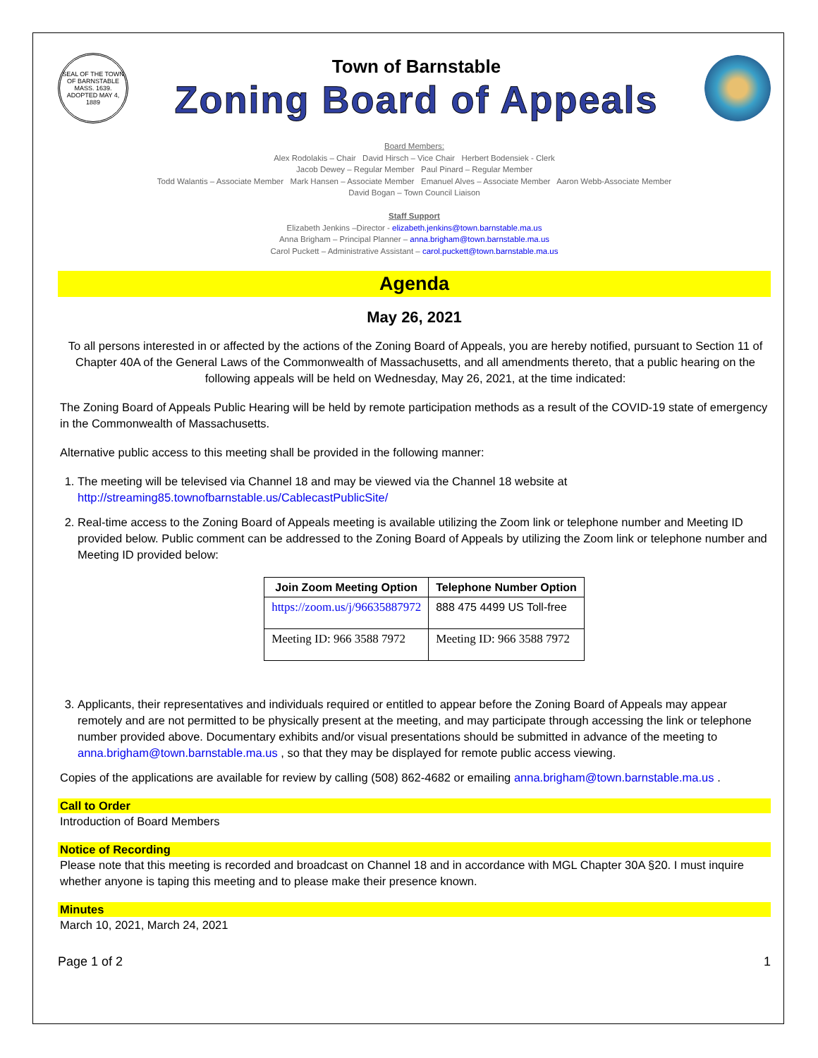SEAL OF THE TOWN OF BARNSTABLE MASS. 1639. ADOPTED MAY 4, 1889
Town of Barnstable
Zoning Board of Appeals
Board Members:
Alex Rodolakis – Chair David Hirsch – Vice Chair Herbert Bodensiek - Clerk
Jacob Dewey – Regular Member Paul Pinard – Regular Member
Todd Walantis – Associate Member Mark Hansen – Associate Member Emanuel Alves – Associate Member Aaron Webb-Associate Member
David Bogan – Town Council Liaison
Staff Support
Elizabeth Jenkins –Director - elizabeth.jenkins@town.barnstable.ma.us
Anna Brigham – Principal Planner – anna.brigham@town.barnstable.ma.us
Carol Puckett – Administrative Assistant – carol.puckett@town.barnstable.ma.us
Agenda
May 26, 2021
To all persons interested in or affected by the actions of the Zoning Board of Appeals, you are hereby notified, pursuant to Section 11 of Chapter 40A of the General Laws of the Commonwealth of Massachusetts, and all amendments thereto, that a public hearing on the following appeals will be held on Wednesday, May 26, 2021, at the time indicated:
The Zoning Board of Appeals Public Hearing will be held by remote participation methods as a result of the COVID-19 state of emergency in the Commonwealth of Massachusetts.
Alternative public access to this meeting shall be provided in the following manner:
1. The meeting will be televised via Channel 18 and may be viewed via the Channel 18 website at http://streaming85.townofbarnstable.us/CablecastPublicSite/
2. Real-time access to the Zoning Board of Appeals meeting is available utilizing the Zoom link or telephone number and Meeting ID provided below. Public comment can be addressed to the Zoning Board of Appeals by utilizing the Zoom link or telephone number and Meeting ID provided below:
| Join Zoom Meeting Option | Telephone Number Option |
| --- | --- |
| https://zoom.us/j/96635887972 | 888 475 4499 US Toll-free |
| Meeting ID: 966 3588 7972 | Meeting ID: 966 3588 7972 |
3. Applicants, their representatives and individuals required or entitled to appear before the Zoning Board of Appeals may appear remotely and are not permitted to be physically present at the meeting, and may participate through accessing the link or telephone number provided above. Documentary exhibits and/or visual presentations should be submitted in advance of the meeting to anna.brigham@town.barnstable.ma.us , so that they may be displayed for remote public access viewing.
Copies of the applications are available for review by calling (508) 862-4682 or emailing anna.brigham@town.barnstable.ma.us .
Call to Order
Introduction of Board Members
Notice of Recording
Please note that this meeting is recorded and broadcast on Channel 18 and in accordance with MGL Chapter 30A §20. I must inquire whether anyone is taping this meeting and to please make their presence known.
Minutes
March 10, 2021, March 24, 2021
Page 1 of 2 1